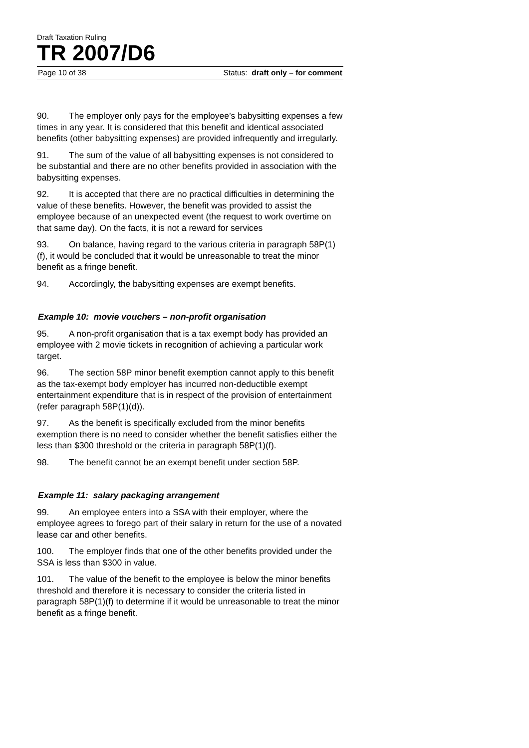Draft Taxation Ruling
TR 2007/D6
Page 10 of 38 Status: draft only – for comment
90. The employer only pays for the employee’s babysitting expenses a few times in any year. It is considered that this benefit and identical associated benefits (other babysitting expenses) are provided infrequently and irregularly.
91. The sum of the value of all babysitting expenses is not considered to be substantial and there are no other benefits provided in association with the babysitting expenses.
92. It is accepted that there are no practical difficulties in determining the value of these benefits. However, the benefit was provided to assist the employee because of an unexpected event (the request to work overtime on that same day). On the facts, it is not a reward for services
93. On balance, having regard to the various criteria in paragraph 58P(1)(f), it would be concluded that it would be unreasonable to treat the minor benefit as a fringe benefit.
94. Accordingly, the babysitting expenses are exempt benefits.
Example 10: movie vouchers – non-profit organisation
95. A non-profit organisation that is a tax exempt body has provided an employee with 2 movie tickets in recognition of achieving a particular work target.
96. The section 58P minor benefit exemption cannot apply to this benefit as the tax-exempt body employer has incurred non-deductible exempt entertainment expenditure that is in respect of the provision of entertainment (refer paragraph 58P(1)(d)).
97. As the benefit is specifically excluded from the minor benefits exemption there is no need to consider whether the benefit satisfies either the less than $300 threshold or the criteria in paragraph 58P(1)(f).
98. The benefit cannot be an exempt benefit under section 58P.
Example 11: salary packaging arrangement
99. An employee enters into a SSA with their employer, where the employee agrees to forego part of their salary in return for the use of a novated lease car and other benefits.
100. The employer finds that one of the other benefits provided under the SSA is less than $300 in value.
101. The value of the benefit to the employee is below the minor benefits threshold and therefore it is necessary to consider the criteria listed in paragraph 58P(1)(f) to determine if it would be unreasonable to treat the minor benefit as a fringe benefit.